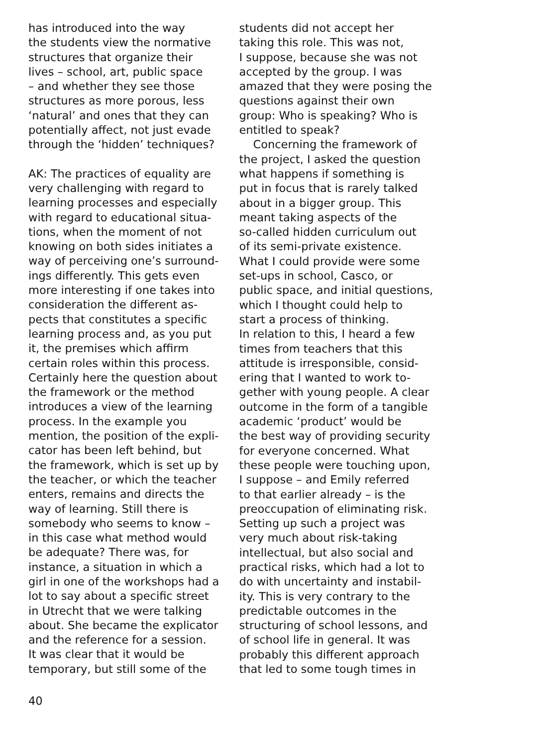has introduced into the way
the students view the normative
structures that organize their
lives – school, art, public space
– and whether they see those
structures as more porous, less
‘natural’ and ones that they can
potentially affect, not just evade
through the ‘hidden’ techniques?
AK: The practices of equality are
very challenging with regard to
learning processes and especially
with regard to educational situa-
tions, when the moment of not
knowing on both sides initiates a
way of perceiving one’s surround-
ings differently. This gets even
more interesting if one takes into
consideration the different as-
pects that constitutes a specific
learning process and, as you put
it, the premises which affirm
certain roles within this process.
Certainly here the question about
the framework or the method
introduces a view of the learning
process. In the example you
mention, the position of the expli-
cator has been left behind, but
the framework, which is set up by
the teacher, or which the teacher
enters, remains and directs the
way of learning. Still there is
somebody who seems to know –
in this case what method would
be adequate? There was, for
instance, a situation in which a
girl in one of the workshops had a
lot to say about a specific street
in Utrecht that we were talking
about. She became the explicator
and the reference for a session.
It was clear that it would be
temporary, but still some of the
students did not accept her
taking this role. This was not,
I suppose, because she was not
accepted by the group. I was
amazed that they were posing the
questions against their own
group: Who is speaking? Who is
entitled to speak?
Concerning the framework of
the project, I asked the question
what happens if something is
put in focus that is rarely talked
about in a bigger group. This
meant taking aspects of the
so-called hidden curriculum out
of its semi-private existence.
What I could provide were some
set-ups in school, Casco, or
public space, and initial questions,
which I thought could help to
start a process of thinking.
In relation to this, I heard a few
times from teachers that this
attitude is irresponsible, consid-
ering that I wanted to work to-
gether with young people. A clear
outcome in the form of a tangible
academic ‘product’ would be
the best way of providing security
for everyone concerned. What
these people were touching upon,
I suppose – and Emily referred
to that earlier already – is the
preoccupation of eliminating risk.
Setting up such a project was
very much about risk-taking
intellectual, but also social and
practical risks, which had a lot to
do with uncertainty and instabil-
ity. This is very contrary to the
predictable outcomes in the
structuring of school lessons, and
of school life in general. It was
probably this different approach
that led to some tough times in
40